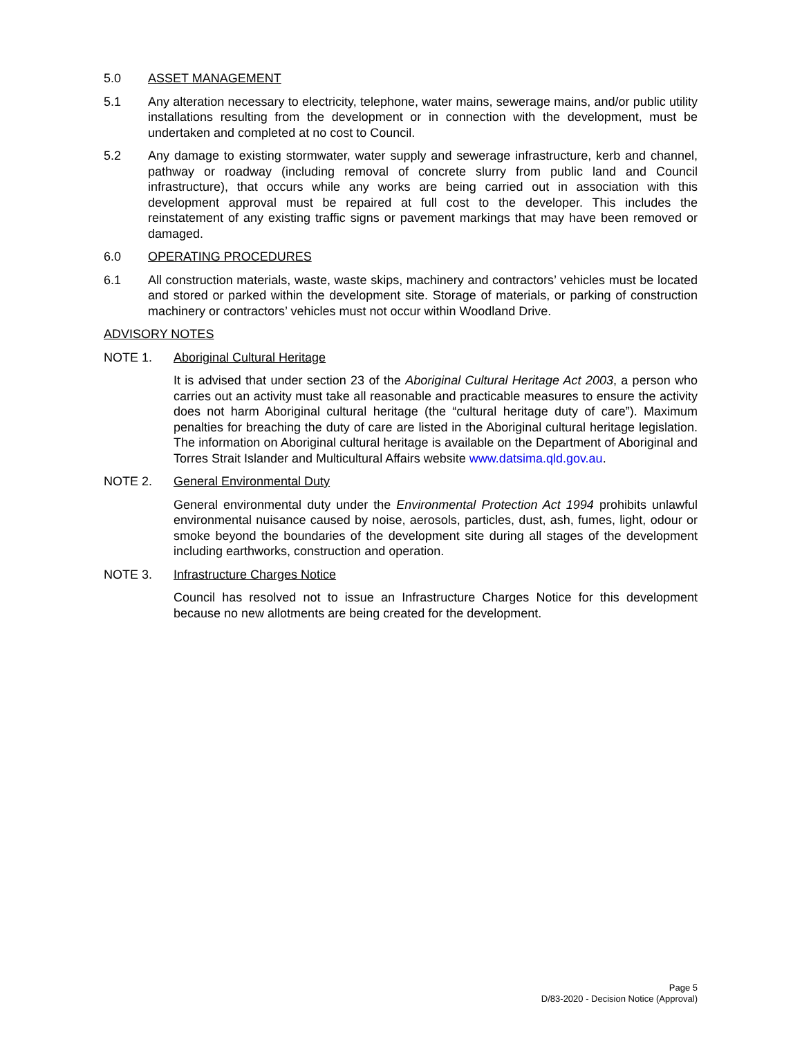5.0 ASSET MANAGEMENT
5.1 Any alteration necessary to electricity, telephone, water mains, sewerage mains, and/or public utility installations resulting from the development or in connection with the development, must be undertaken and completed at no cost to Council.
5.2 Any damage to existing stormwater, water supply and sewerage infrastructure, kerb and channel, pathway or roadway (including removal of concrete slurry from public land and Council infrastructure), that occurs while any works are being carried out in association with this development approval must be repaired at full cost to the developer. This includes the reinstatement of any existing traffic signs or pavement markings that may have been removed or damaged.
6.0 OPERATING PROCEDURES
6.1 All construction materials, waste, waste skips, machinery and contractors’ vehicles must be located and stored or parked within the development site. Storage of materials, or parking of construction machinery or contractors’ vehicles must not occur within Woodland Drive.
ADVISORY NOTES
NOTE 1. Aboriginal Cultural Heritage
It is advised that under section 23 of the Aboriginal Cultural Heritage Act 2003, a person who carries out an activity must take all reasonable and practicable measures to ensure the activity does not harm Aboriginal cultural heritage (the “cultural heritage duty of care”). Maximum penalties for breaching the duty of care are listed in the Aboriginal cultural heritage legislation. The information on Aboriginal cultural heritage is available on the Department of Aboriginal and Torres Strait Islander and Multicultural Affairs website www.datsima.qld.gov.au.
NOTE 2. General Environmental Duty
General environmental duty under the Environmental Protection Act 1994 prohibits unlawful environmental nuisance caused by noise, aerosols, particles, dust, ash, fumes, light, odour or smoke beyond the boundaries of the development site during all stages of the development including earthworks, construction and operation.
NOTE 3. Infrastructure Charges Notice
Council has resolved not to issue an Infrastructure Charges Notice for this development because no new allotments are being created for the development.
Page 5
D/83-2020 - Decision Notice (Approval)